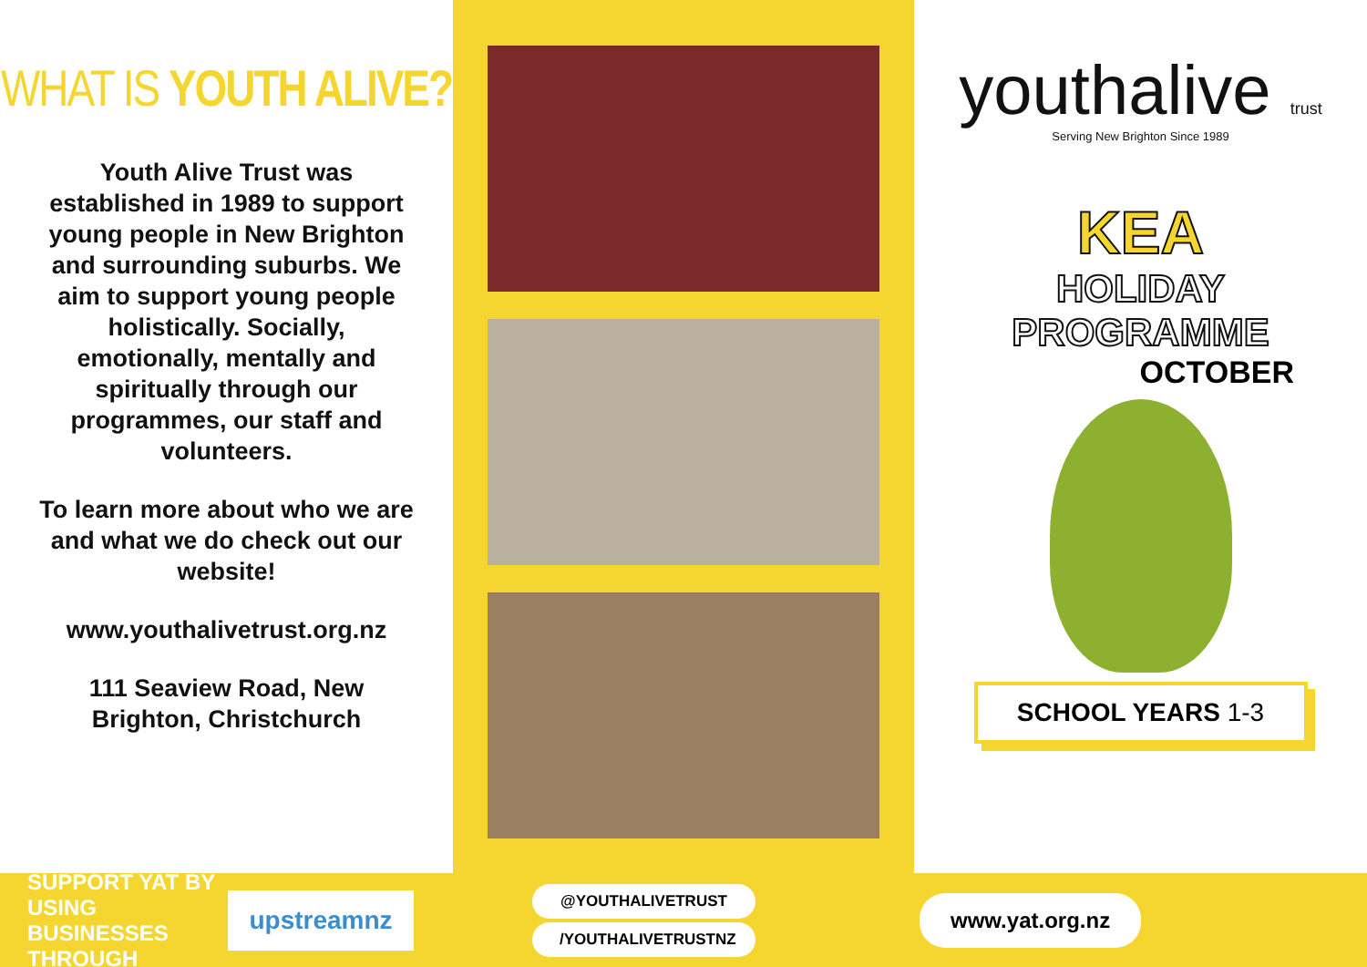WHAT IS YOUTH ALIVE?
Youth Alive Trust was established in 1989 to support young people in New Brighton and surrounding suburbs. We aim to support young people holistically. Socially, emotionally, mentally and spiritually through our programmes, our staff and volunteers.
To learn more about who we are and what we do check out our website!
www.youthalivetrust.org.nz
111 Seaview Road, New Brighton, Christchurch
youthalive trust
Serving New Brighton Since 1989
KEA
HOLIDAY
PROGRAMME
OCTOBER
SCHOOL YEARS 1-3
SUPPORT YAT BY USING BUSINESSES THROUGH
upstreamnz
@YOUTHALIVETRUST
/YOUTHALIVETRUSTNZ
www.yat.org.nz